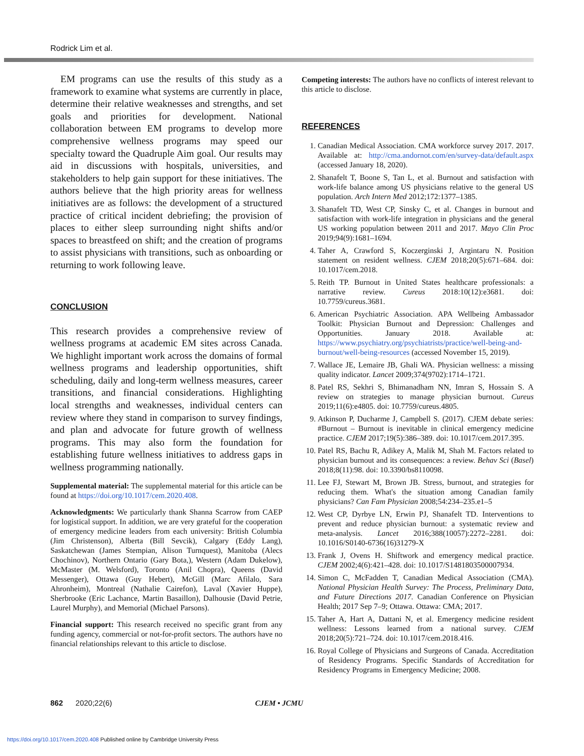Rodrick Lim et al.
EM programs can use the results of this study as a framework to examine what systems are currently in place, determine their relative weaknesses and strengths, and set goals and priorities for development. National collaboration between EM programs to develop more comprehensive wellness programs may speed our specialty toward the Quadruple Aim goal. Our results may aid in discussions with hospitals, universities, and stakeholders to help gain support for these initiatives. The authors believe that the high priority areas for wellness initiatives are as follows: the development of a structured practice of critical incident debriefing; the provision of places to either sleep surrounding night shifts and/or spaces to breastfeed on shift; and the creation of programs to assist physicians with transitions, such as onboarding or returning to work following leave.
CONCLUSION
This research provides a comprehensive review of wellness programs at academic EM sites across Canada. We highlight important work across the domains of formal wellness programs and leadership opportunities, shift scheduling, daily and long-term wellness measures, career transitions, and financial considerations. Highlighting local strengths and weaknesses, individual centers can review where they stand in comparison to survey findings, and plan and advocate for future growth of wellness programs. This may also form the foundation for establishing future wellness initiatives to address gaps in wellness programming nationally.
Supplemental material: The supplemental material for this article can be found at https://doi.org/10.1017/cem.2020.408.
Acknowledgments: We particularly thank Shanna Scarrow from CAEP for logistical support. In addition, we are very grateful for the cooperation of emergency medicine leaders from each university: British Columbia (Jim Christenson), Alberta (Bill Sevcik), Calgary (Eddy Lang), Saskatchewan (James Stempian, Alison Turnquest), Manitoba (Alecs Chochinov), Northern Ontario (Gary Bota,), Western (Adam Dukelow), McMaster (M. Welsford), Toronto (Anil Chopra), Queens (David Messenger), Ottawa (Guy Hebert), McGill (Marc Afilalo, Sara Ahronheim), Montreal (Nathalie Cairefon), Laval (Xavier Huppe), Sherbrooke (Eric Lachance, Martin Basaillon), Dalhousie (David Petrie, Laurel Murphy), and Memorial (Michael Parsons).
Financial support: This research received no specific grant from any funding agency, commercial or not-for-profit sectors. The authors have no financial relationships relevant to this article to disclose.
Competing interests: The authors have no conflicts of interest relevant to this article to disclose.
REFERENCES
1. Canadian Medical Association. CMA workforce survey 2017. 2017. Available at: http://cma.andornot.com/en/survey-data/default.aspx (accessed January 18, 2020).
2. Shanafelt T, Boone S, Tan L, et al. Burnout and satisfaction with work-life balance among US physicians relative to the general US population. Arch Intern Med 2012;172:1377–1385.
3. Shanafelt TD, West CP, Sinsky C, et al. Changes in burnout and satisfaction with work-life integration in physicians and the general US working population between 2011 and 2017. Mayo Clin Proc 2019;94(9):1681–1694.
4. Taher A, Crawford S, Koczerginski J, Argintaru N. Position statement on resident wellness. CJEM 2018;20(5):671–684. doi: 10.1017/cem.2018.
5. Reith TP. Burnout in United States healthcare professionals: a narrative review. Cureus 2018:10(12):e3681. doi: 10.7759/cureus.3681.
6. American Psychiatric Association. APA Wellbeing Ambassador Toolkit: Physician Burnout and Depression: Challenges and Opportunities. January 2018. Available at: https://www.psychiatry.org/psychiatrists/practice/well-being-and-burnout/well-being-resources (accessed November 15, 2019).
7. Wallace JE, Lemaire JB, Ghali WA. Physician wellness: a missing quality indicator. Lancet 2009;374(9702):1714–1721.
8. Patel RS, Sekhri S, Bhimanadham NN, Imran S, Hossain S. A review on strategies to manage physician burnout. Cureus 2019;11(6):e4805. doi: 10.7759/cureus.4805.
9. Atkinson P, Ducharme J, Campbell S. (2017). CJEM debate series: #Burnout – Burnout is inevitable in clinical emergency medicine practice. CJEM 2017;19(5):386–389. doi: 10.1017/cem.2017.395.
10. Patel RS, Bachu R, Adikey A, Malik M, Shah M. Factors related to physician burnout and its consequences: a review. Behav Sci (Basel) 2018;8(11):98. doi: 10.3390/bs8110098.
11. Lee FJ, Stewart M, Brown JB. Stress, burnout, and strategies for reducing them. What's the situation among Canadian family physicians? Can Fam Physician 2008;54:234–235.e1–5
12. West CP, Dyrbye LN, Erwin PJ, Shanafelt TD. Interventions to prevent and reduce physician burnout: a systematic review and meta-analysis. Lancet 2016;388(10057):2272–2281. doi: 10.1016/S0140-6736(16)31279-X
13. Frank J, Ovens H. Shiftwork and emergency medical practice. CJEM 2002;4(6):421–428. doi: 10.1017/S1481803500007934.
14. Simon C, McFadden T, Canadian Medical Association (CMA). National Physician Health Survey: The Process, Preliminary Data, and Future Directions 2017. Canadian Conference on Physician Health; 2017 Sep 7–9; Ottawa. Ottawa: CMA; 2017.
15. Taher A, Hart A, Dattani N, et al. Emergency medicine resident wellness: Lessons learned from a national survey. CJEM 2018;20(5):721–724. doi: 10.1017/cem.2018.416.
16. Royal College of Physicians and Surgeons of Canada. Accreditation of Residency Programs. Specific Standards of Accreditation for Residency Programs in Emergency Medicine; 2008.
862 2020;22(6) CJEM • JCMU
https://doi.org/10.1017/cem.2020.408 Published online by Cambridge University Press